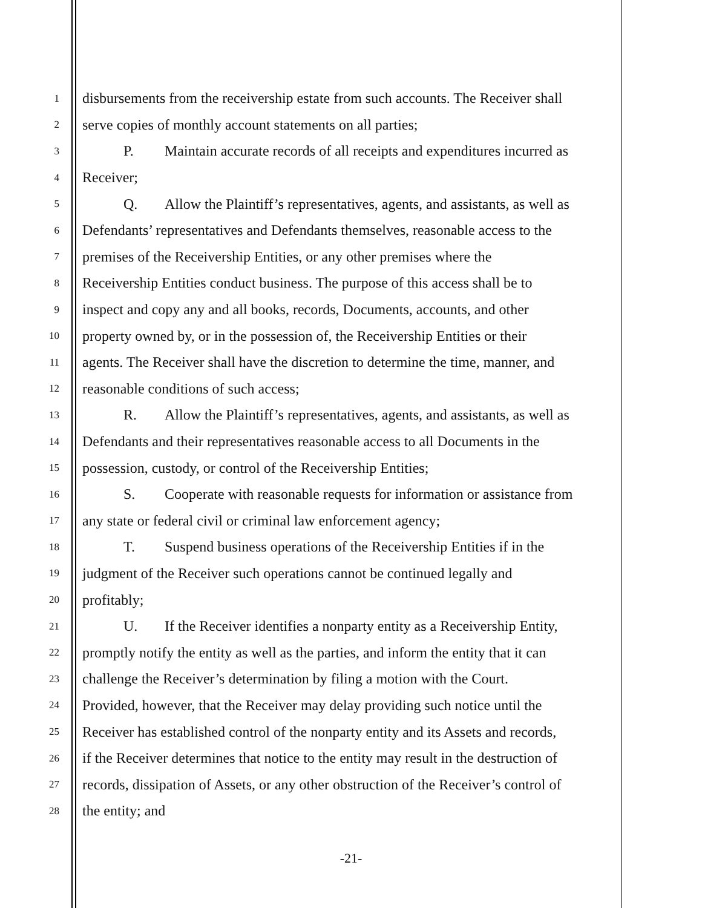1 disbursements from the receivership estate from such accounts. The Receiver shall
2 serve copies of monthly account statements on all parties;
3 P. Maintain accurate records of all receipts and expenditures incurred as
4 Receiver;
5 Q. Allow the Plaintiff’s representatives, agents, and assistants, as well as
6 Defendants’ representatives and Defendants themselves, reasonable access to the
7 premises of the Receivership Entities, or any other premises where the
8 Receivership Entities conduct business. The purpose of this access shall be to
9 inspect and copy any and all books, records, Documents, accounts, and other
10 property owned by, or in the possession of, the Receivership Entities or their
11 agents. The Receiver shall have the discretion to determine the time, manner, and
12 reasonable conditions of such access;
13 R. Allow the Plaintiff’s representatives, agents, and assistants, as well as
14 Defendants and their representatives reasonable access to all Documents in the
15 possession, custody, or control of the Receivership Entities;
16 S. Cooperate with reasonable requests for information or assistance from
17 any state or federal civil or criminal law enforcement agency;
18 T. Suspend business operations of the Receivership Entities if in the
19 judgment of the Receiver such operations cannot be continued legally and
20 profitably;
21 U. If the Receiver identifies a nonparty entity as a Receivership Entity,
22 promptly notify the entity as well as the parties, and inform the entity that it can
23 challenge the Receiver’s determination by filing a motion with the Court.
24 Provided, however, that the Receiver may delay providing such notice until the
25 Receiver has established control of the nonparty entity and its Assets and records,
26 if the Receiver determines that notice to the entity may result in the destruction of
27 records, dissipation of Assets, or any other obstruction of the Receiver’s control of
28 the entity; and
-21-